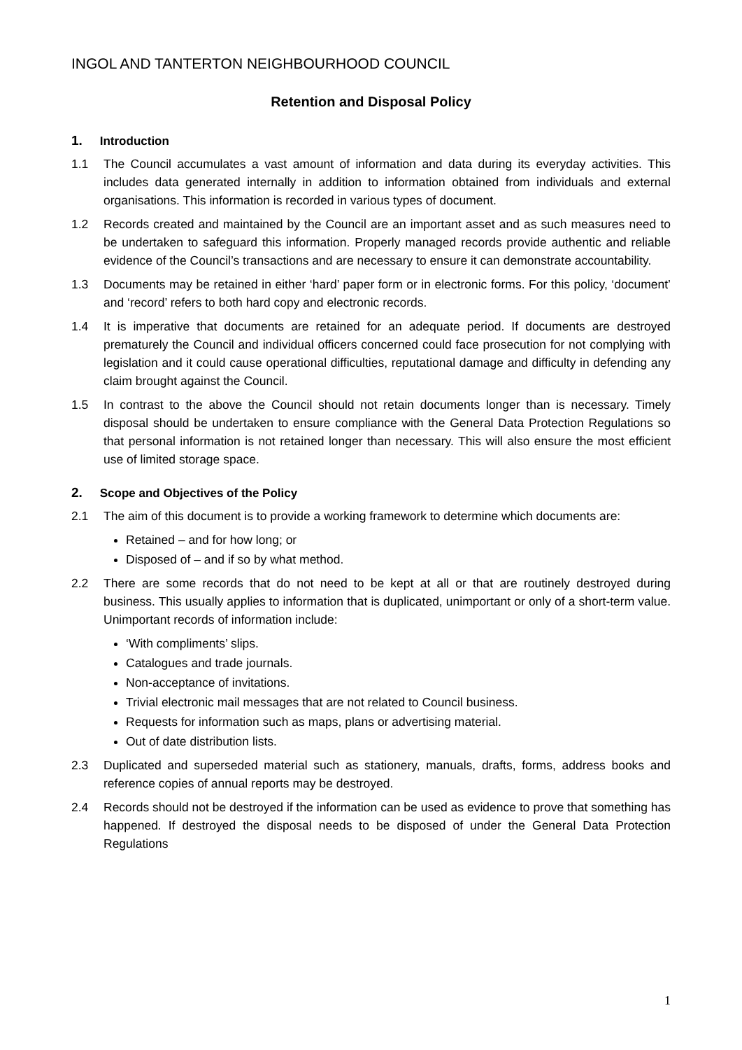INGOL AND TANTERTON NEIGHBOURHOOD COUNCIL
Retention and Disposal Policy
1. Introduction
1.1 The Council accumulates a vast amount of information and data during its everyday activities. This includes data generated internally in addition to information obtained from individuals and external organisations. This information is recorded in various types of document.
1.2 Records created and maintained by the Council are an important asset and as such measures need to be undertaken to safeguard this information. Properly managed records provide authentic and reliable evidence of the Council’s transactions and are necessary to ensure it can demonstrate accountability.
1.3 Documents may be retained in either ‘hard’ paper form or in electronic forms. For this policy, ‘document’ and ‘record’ refers to both hard copy and electronic records.
1.4 It is imperative that documents are retained for an adequate period. If documents are destroyed prematurely the Council and individual officers concerned could face prosecution for not complying with legislation and it could cause operational difficulties, reputational damage and difficulty in defending any claim brought against the Council.
1.5 In contrast to the above the Council should not retain documents longer than is necessary. Timely disposal should be undertaken to ensure compliance with the General Data Protection Regulations so that personal information is not retained longer than necessary. This will also ensure the most efficient use of limited storage space.
2. Scope and Objectives of the Policy
2.1 The aim of this document is to provide a working framework to determine which documents are:
Retained – and for how long; or
Disposed of – and if so by what method.
2.2 There are some records that do not need to be kept at all or that are routinely destroyed during business. This usually applies to information that is duplicated, unimportant or only of a short-term value. Unimportant records of information include:
‘With compliments’ slips.
Catalogues and trade journals.
Non-acceptance of invitations.
Trivial electronic mail messages that are not related to Council business.
Requests for information such as maps, plans or advertising material.
Out of date distribution lists.
2.3 Duplicated and superseded material such as stationery, manuals, drafts, forms, address books and reference copies of annual reports may be destroyed.
2.4 Records should not be destroyed if the information can be used as evidence to prove that something has happened. If destroyed the disposal needs to be disposed of under the General Data Protection Regulations
1